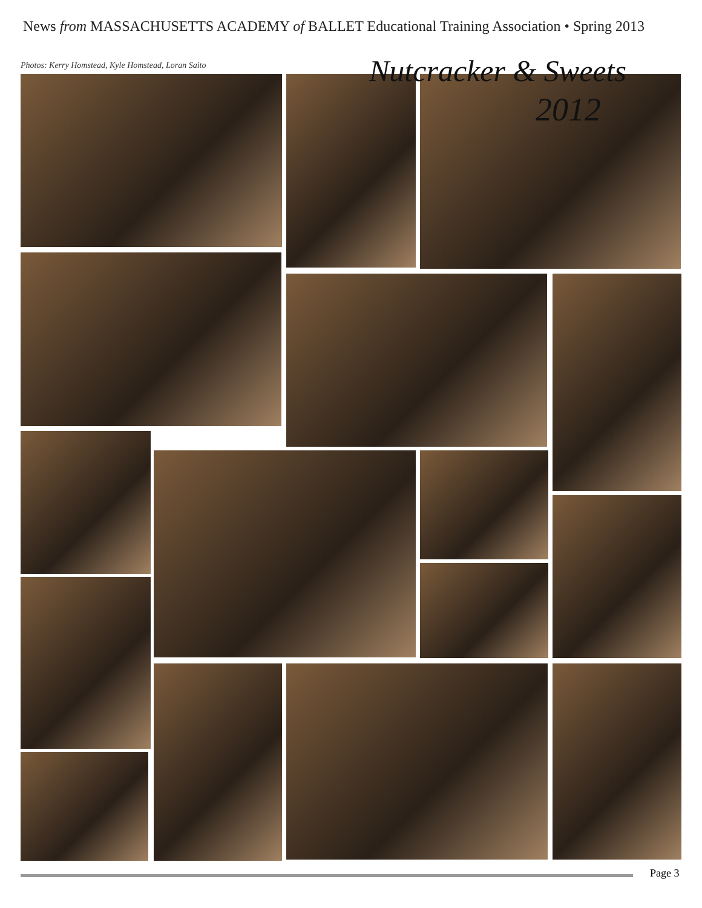News from MASSACHUSETTS ACADEMY of BALLET Educational Training Association • Spring 2013
Photos: Kerry Homstead, Kyle Homstead, Loran Saito
Nutcracker & Sweets
2012
Page 3